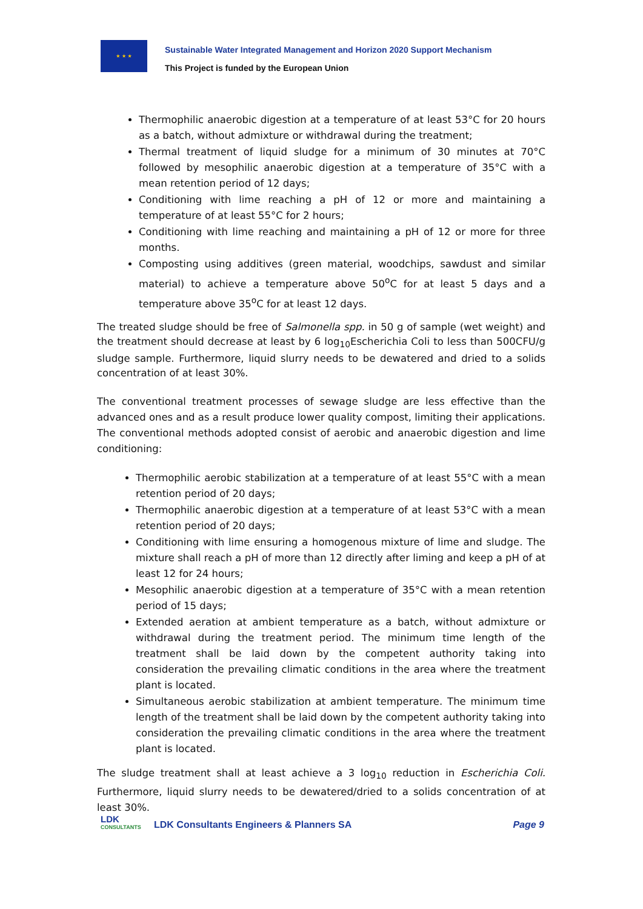★ ★ ★
Sustainable Water Integrated Management and Horizon 2020 Support Mechanism
This Project is funded by the European Union
Thermophilic anaerobic digestion at a temperature of at least 53°C for 20 hours as a batch, without admixture or withdrawal during the treatment;
Thermal treatment of liquid sludge for a minimum of 30 minutes at 70°C followed by mesophilic anaerobic digestion at a temperature of 35°C with a mean retention period of 12 days;
Conditioning with lime reaching a pH of 12 or more and maintaining a temperature of at least 55°C for 2 hours;
Conditioning with lime reaching and maintaining a pH of 12 or more for three months.
Composting using additives (green material, woodchips, sawdust and similar material) to achieve a temperature above 50<sup>o</sup>C for at least 5 days and a temperature above 35<sup>o</sup>C for at least 12 days.
The treated sludge should be free of Salmonella spp. in 50 g of sample (wet weight) and the treatment should decrease at least by 6 log<sub>10</sub>Escherichia Coli to less than 500CFU/g sludge sample. Furthermore, liquid slurry needs to be dewatered and dried to a solids concentration of at least 30%.
The conventional treatment processes of sewage sludge are less effective than the advanced ones and as a result produce lower quality compost, limiting their applications. The conventional methods adopted consist of aerobic and anaerobic digestion and lime conditioning:
Thermophilic aerobic stabilization at a temperature of at least 55°C with a mean retention period of 20 days;
Thermophilic anaerobic digestion at a temperature of at least 53°C with a mean retention period of 20 days;
Conditioning with lime ensuring a homogenous mixture of lime and sludge. The mixture shall reach a pH of more than 12 directly after liming and keep a pH of at least 12 for 24 hours;
Mesophilic anaerobic digestion at a temperature of 35°C with a mean retention period of 15 days;
Extended aeration at ambient temperature as a batch, without admixture or withdrawal during the treatment period. The minimum time length of the treatment shall be laid down by the competent authority taking into consideration the prevailing climatic conditions in the area where the treatment plant is located.
Simultaneous aerobic stabilization at ambient temperature. The minimum time length of the treatment shall be laid down by the competent authority taking into consideration the prevailing climatic conditions in the area where the treatment plant is located.
The sludge treatment shall at least achieve a 3 log<sub>10</sub> reduction in Escherichia Coli. Furthermore, liquid slurry needs to be dewatered/dried to a solids concentration of at least 30%.
LDK
CONSULTANTS
LDK Consultants Engineers & Planners SA
Page 9